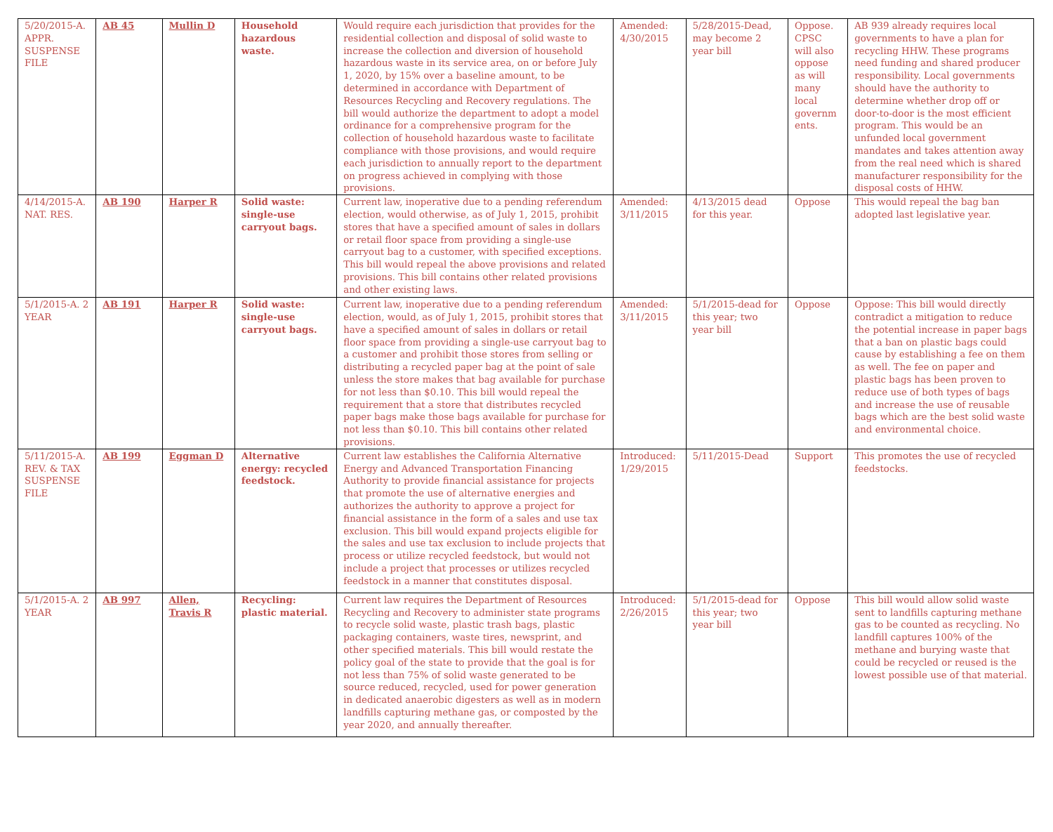| 5/20/2015-A. APPR. SUSPENSE FILE | AB 45 | Mullin D | Household hazardous waste. | Would require each jurisdiction that provides for the residential collection and disposal of solid waste to increase the collection and diversion of household hazardous waste in its service area, on or before July 1, 2020, by 15% over a baseline amount, to be determined in accordance with Department of Resources Recycling and Recovery regulations. The bill would authorize the department to adopt a model ordinance for a comprehensive program for the collection of household hazardous waste to facilitate compliance with those provisions, and would require each jurisdiction to annually report to the department on progress achieved in complying with those provisions. | Amended: 4/30/2015 | 5/28/2015-Dead, may become 2 year bill | Oppose. CPSC will also oppose as will many local governm ents. | AB 939 already requires local governments to have a plan for recycling HHW. These programs need funding and shared producer responsibility. Local governments should have the authority to determine whether drop off or door-to-door is the most efficient program. This would be an unfunded local government mandates and takes attention away from the real need which is shared manufacturer responsibility for the disposal costs of HHW. |
| 4/14/2015-A. NAT. RES. | AB 190 | Harper R | Solid waste: single-use carryout bags. | Current law, inoperative due to a pending referendum election, would otherwise, as of July 1, 2015, prohibit stores that have a specified amount of sales in dollars or retail floor space from providing a single-use carryout bag to a customer, with specified exceptions. This bill would repeal the above provisions and related provisions. This bill contains other related provisions and other existing laws. | Amended: 3/11/2015 | 4/13/2015 dead for this year. | Oppose | This would repeal the bag ban adopted last legislative year. |
| 5/1/2015-A. 2 YEAR | AB 191 | Harper R | Solid waste: single-use carryout bags. | Current law, inoperative due to a pending referendum election, would, as of July 1, 2015, prohibit stores that have a specified amount of sales in dollars or retail floor space from providing a single-use carryout bag to a customer and prohibit those stores from selling or distributing a recycled paper bag at the point of sale unless the store makes that bag available for purchase for not less than $0.10. This bill would repeal the requirement that a store that distributes recycled paper bags make those bags available for purchase for not less than $0.10. This bill contains other related provisions. | Amended: 3/11/2015 | 5/1/2015-dead for this year; two year bill | Oppose | Oppose: This bill would directly contradict a mitigation to reduce the potential increase in paper bags that a ban on plastic bags could cause by establishing a fee on them as well. The fee on paper and plastic bags has been proven to reduce use of both types of bags and increase the use of reusable bags which are the best solid waste and environmental choice. |
| 5/11/2015-A. REV. & TAX SUSPENSE FILE | AB 199 | Eggman D | Alternative energy: recycled feedstock. | Current law establishes the California Alternative Energy and Advanced Transportation Financing Authority to provide financial assistance for projects that promote the use of alternative energies and authorizes the authority to approve a project for financial assistance in the form of a sales and use tax exclusion. This bill would expand projects eligible for the sales and use tax exclusion to include projects that process or utilize recycled feedstock, but would not include a project that processes or utilizes recycled feedstock in a manner that constitutes disposal. | Introduced: 1/29/2015 | 5/11/2015-Dead | Support | This promotes the use of recycled feedstocks. |
| 5/1/2015-A. 2 YEAR | AB 997 | Allen, Travis R | Recycling: plastic material. | Current law requires the Department of Resources Recycling and Recovery to administer state programs to recycle solid waste, plastic trash bags, plastic packaging containers, waste tires, newsprint, and other specified materials. This bill would restate the policy goal of the state to provide that the goal is for not less than 75% of solid waste generated to be source reduced, recycled, used for power generation in dedicated anaerobic digesters as well as in modern landfills capturing methane gas, or composted by the year 2020, and annually thereafter. | Introduced: 2/26/2015 | 5/1/2015-dead for this year; two year bill | Oppose | This bill would allow solid waste sent to landfills capturing methane gas to be counted as recycling. No landfill captures 100% of the methane and burying waste that could be recycled or reused is the lowest possible use of that material. |